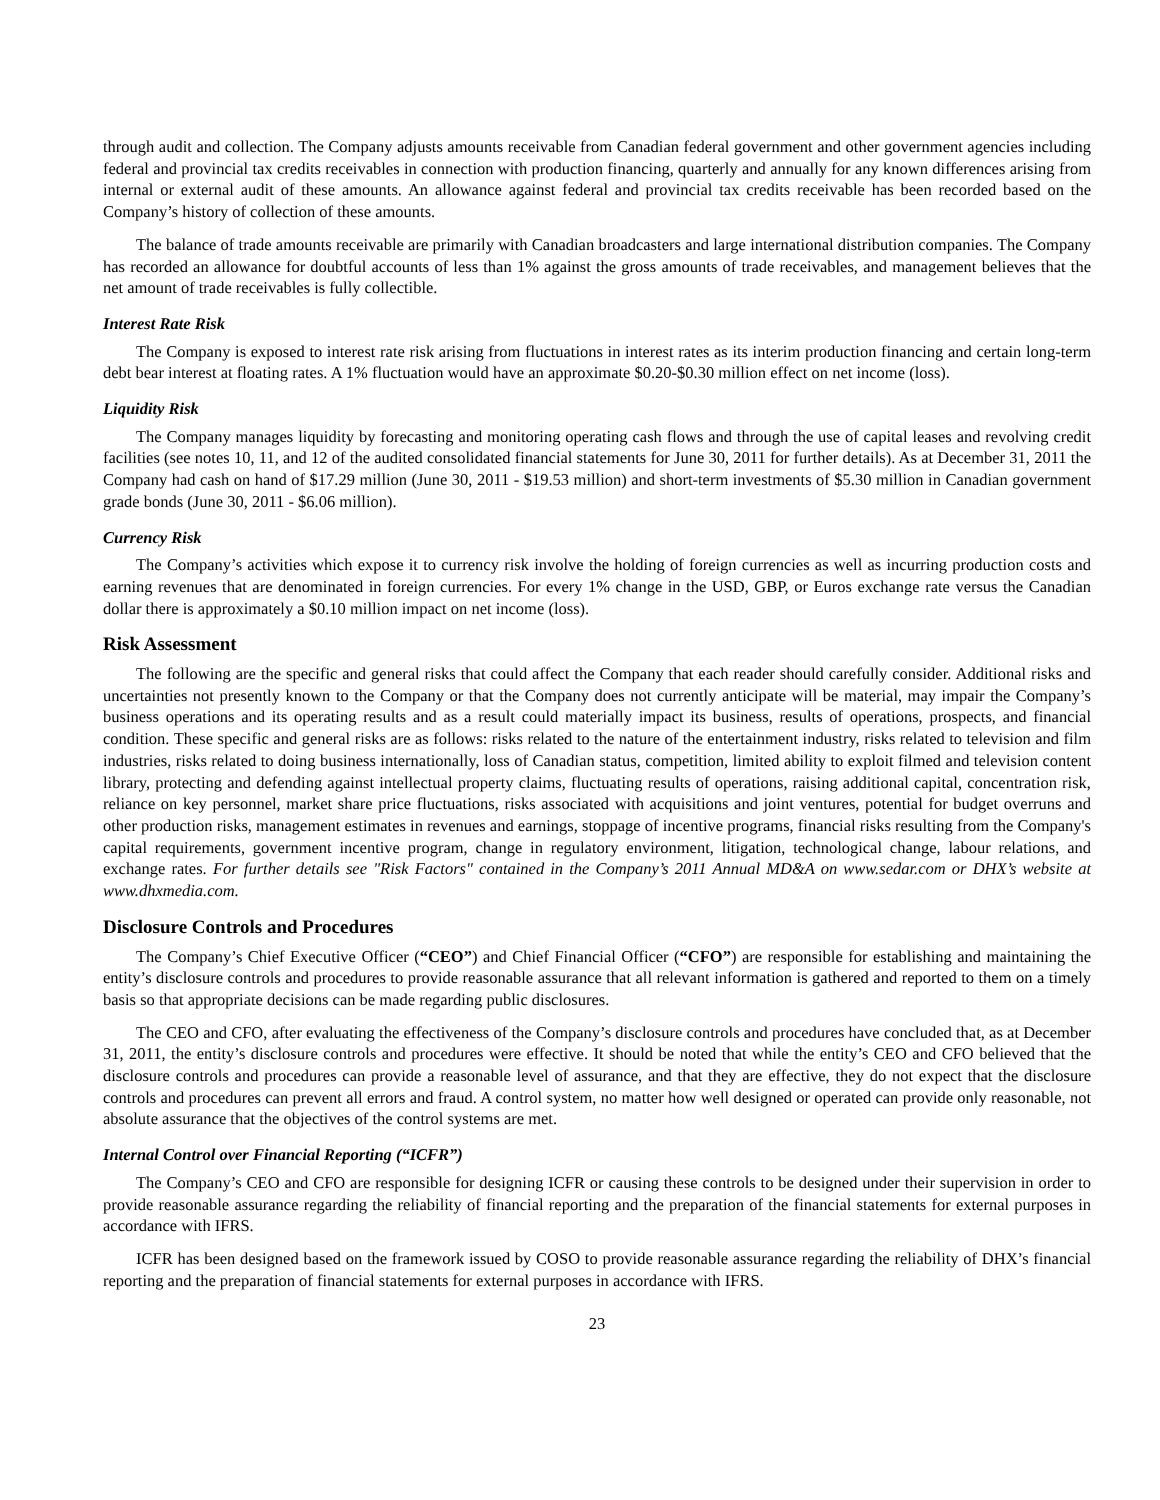through audit and collection. The Company adjusts amounts receivable from Canadian federal government and other government agencies including federal and provincial tax credits receivables in connection with production financing, quarterly and annually for any known differences arising from internal or external audit of these amounts. An allowance against federal and provincial tax credits receivable has been recorded based on the Company’s history of collection of these amounts.
The balance of trade amounts receivable are primarily with Canadian broadcasters and large international distribution companies. The Company has recorded an allowance for doubtful accounts of less than 1% against the gross amounts of trade receivables, and management believes that the net amount of trade receivables is fully collectible.
Interest Rate Risk
The Company is exposed to interest rate risk arising from fluctuations in interest rates as its interim production financing and certain long-term debt bear interest at floating rates. A 1% fluctuation would have an approximate $0.20-$0.30 million effect on net income (loss).
Liquidity Risk
The Company manages liquidity by forecasting and monitoring operating cash flows and through the use of capital leases and revolving credit facilities (see notes 10, 11, and 12 of the audited consolidated financial statements for June 30, 2011 for further details). As at December 31, 2011 the Company had cash on hand of $17.29 million (June 30, 2011 - $19.53 million) and short-term investments of $5.30 million in Canadian government grade bonds (June 30, 2011 - $6.06 million).
Currency Risk
The Company’s activities which expose it to currency risk involve the holding of foreign currencies as well as incurring production costs and earning revenues that are denominated in foreign currencies. For every 1% change in the USD, GBP, or Euros exchange rate versus the Canadian dollar there is approximately a $0.10 million impact on net income (loss).
Risk Assessment
The following are the specific and general risks that could affect the Company that each reader should carefully consider. Additional risks and uncertainties not presently known to the Company or that the Company does not currently anticipate will be material, may impair the Company’s business operations and its operating results and as a result could materially impact its business, results of operations, prospects, and financial condition. These specific and general risks are as follows: risks related to the nature of the entertainment industry, risks related to television and film industries, risks related to doing business internationally, loss of Canadian status, competition, limited ability to exploit filmed and television content library, protecting and defending against intellectual property claims, fluctuating results of operations, raising additional capital, concentration risk, reliance on key personnel, market share price fluctuations, risks associated with acquisitions and joint ventures, potential for budget overruns and other production risks, management estimates in revenues and earnings, stoppage of incentive programs, financial risks resulting from the Company's capital requirements, government incentive program, change in regulatory environment, litigation, technological change, labour relations, and exchange rates. For further details see "Risk Factors" contained in the Company’s 2011 Annual MD&A on www.sedar.com or DHX’s website at www.dhxmedia.com.
Disclosure Controls and Procedures
The Company’s Chief Executive Officer (“CEO”) and Chief Financial Officer (“CFO”) are responsible for establishing and maintaining the entity’s disclosure controls and procedures to provide reasonable assurance that all relevant information is gathered and reported to them on a timely basis so that appropriate decisions can be made regarding public disclosures.
The CEO and CFO, after evaluating the effectiveness of the Company’s disclosure controls and procedures have concluded that, as at December 31, 2011, the entity’s disclosure controls and procedures were effective. It should be noted that while the entity’s CEO and CFO believed that the disclosure controls and procedures can provide a reasonable level of assurance, and that they are effective, they do not expect that the disclosure controls and procedures can prevent all errors and fraud. A control system, no matter how well designed or operated can provide only reasonable, not absolute assurance that the objectives of the control systems are met.
Internal Control over Financial Reporting (“ICFR”)
The Company’s CEO and CFO are responsible for designing ICFR or causing these controls to be designed under their supervision in order to provide reasonable assurance regarding the reliability of financial reporting and the preparation of the financial statements for external purposes in accordance with IFRS.
ICFR has been designed based on the framework issued by COSO to provide reasonable assurance regarding the reliability of DHX’s financial reporting and the preparation of financial statements for external purposes in accordance with IFRS.
23